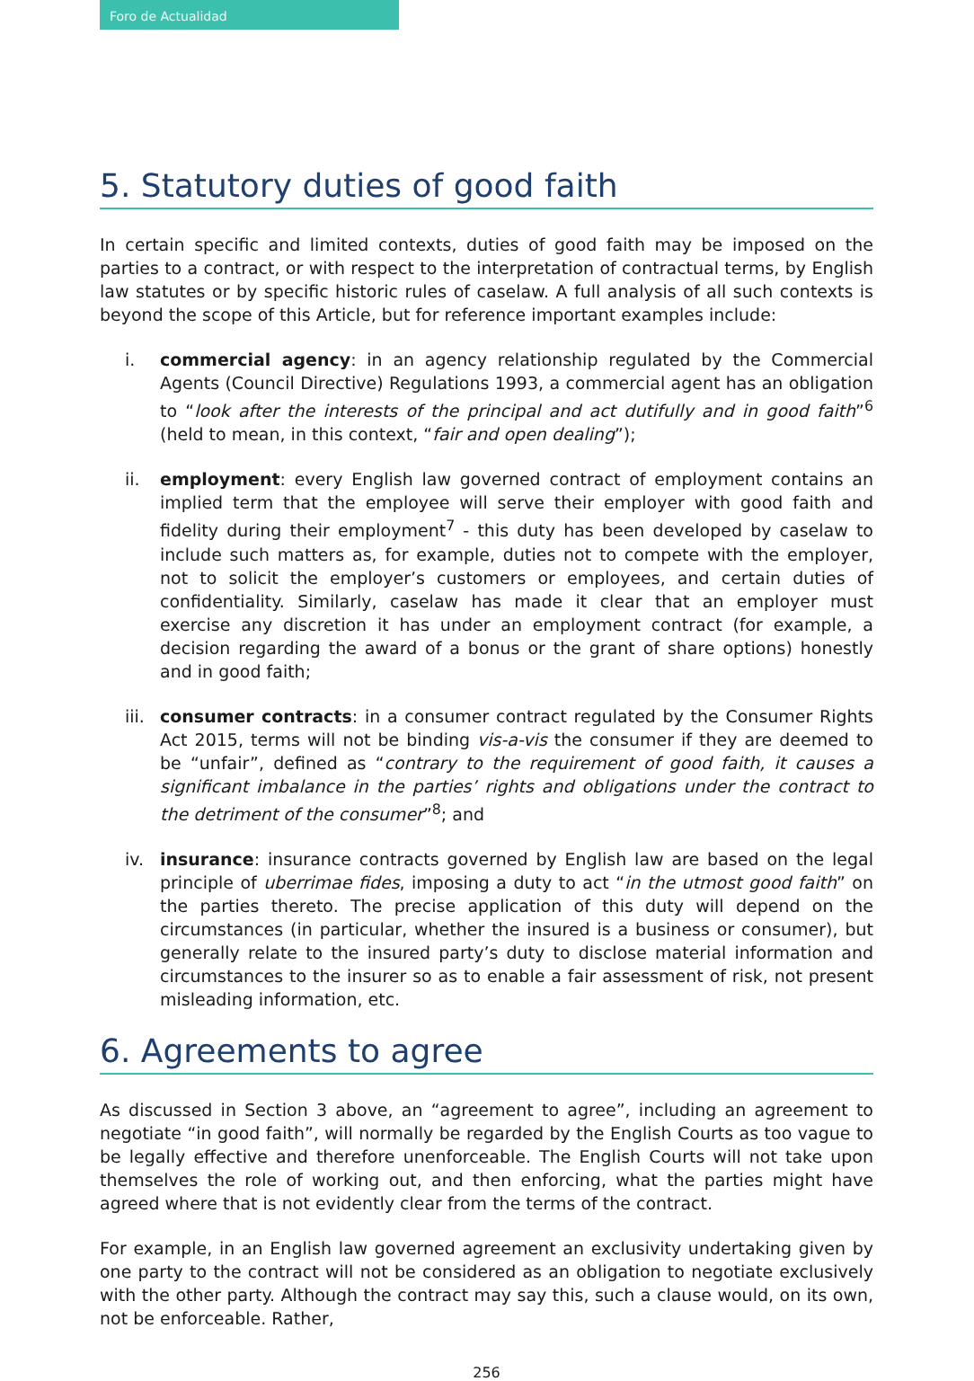Foro de Actualidad
5. Statutory duties of good faith
In certain specific and limited contexts, duties of good faith may be imposed on the parties to a contract, or with respect to the interpretation of contractual terms, by English law statutes or by specific historic rules of caselaw. A full analysis of all such contexts is beyond the scope of this Article, but for reference important examples include:
i. commercial agency: in an agency relationship regulated by the Commercial Agents (Council Directive) Regulations 1993, a commercial agent has an obligation to “look after the interests of the principal and act dutifully and in good faith”<sup>6</sup> (held to mean, in this context, “fair and open dealing”);
ii. employment: every English law governed contract of employment contains an implied term that the employee will serve their employer with good faith and fidelity during their employment<sup>7</sup> - this duty has been developed by caselaw to include such matters as, for example, duties not to compete with the employer, not to solicit the employer’s customers or employees, and certain duties of confidentiality. Similarly, caselaw has made it clear that an employer must exercise any discretion it has under an employment contract (for example, a decision regarding the award of a bonus or the grant of share options) honestly and in good faith;
iii.
consumer contracts: in a consumer contract regulated by the Consumer Rights Act 2015, terms will not be binding vis-a-vis the consumer if they are deemed to be “unfair”, defined as “contrary to the requirement of good faith, it causes a significant imbalance in the parties’ rights and obligations under the contract to the detriment of the consumer”<sup>8</sup>; and
iv. insurance: insurance contracts governed by English law are based on the legal principle of uberrimae fides, imposing a duty to act “in the utmost good faith” on the parties thereto. The precise application of this duty will depend on the circumstances (in particular, whether the insured is a business or consumer), but generally relate to the insured party’s duty to disclose material information and circumstances to the insurer so as to enable a fair assessment of risk, not present misleading information, etc.
6. Agreements to agree
As discussed in Section 3 above, an “agreement to agree”, including an agreement to negotiate “in good faith”, will normally be regarded by the English Courts as too vague to be legally effective and therefore unenforceable. The English Courts will not take upon themselves the role of working out, and then enforcing, what the parties might have agreed where that is not evidently clear from the terms of the contract.
For example, in an English law governed agreement an exclusivity undertaking given by one party to the contract will not be considered as an obligation to negotiate exclusively with the other party. Although the contract may say this, such a clause would, on its own, not be enforceable. Rather,
256